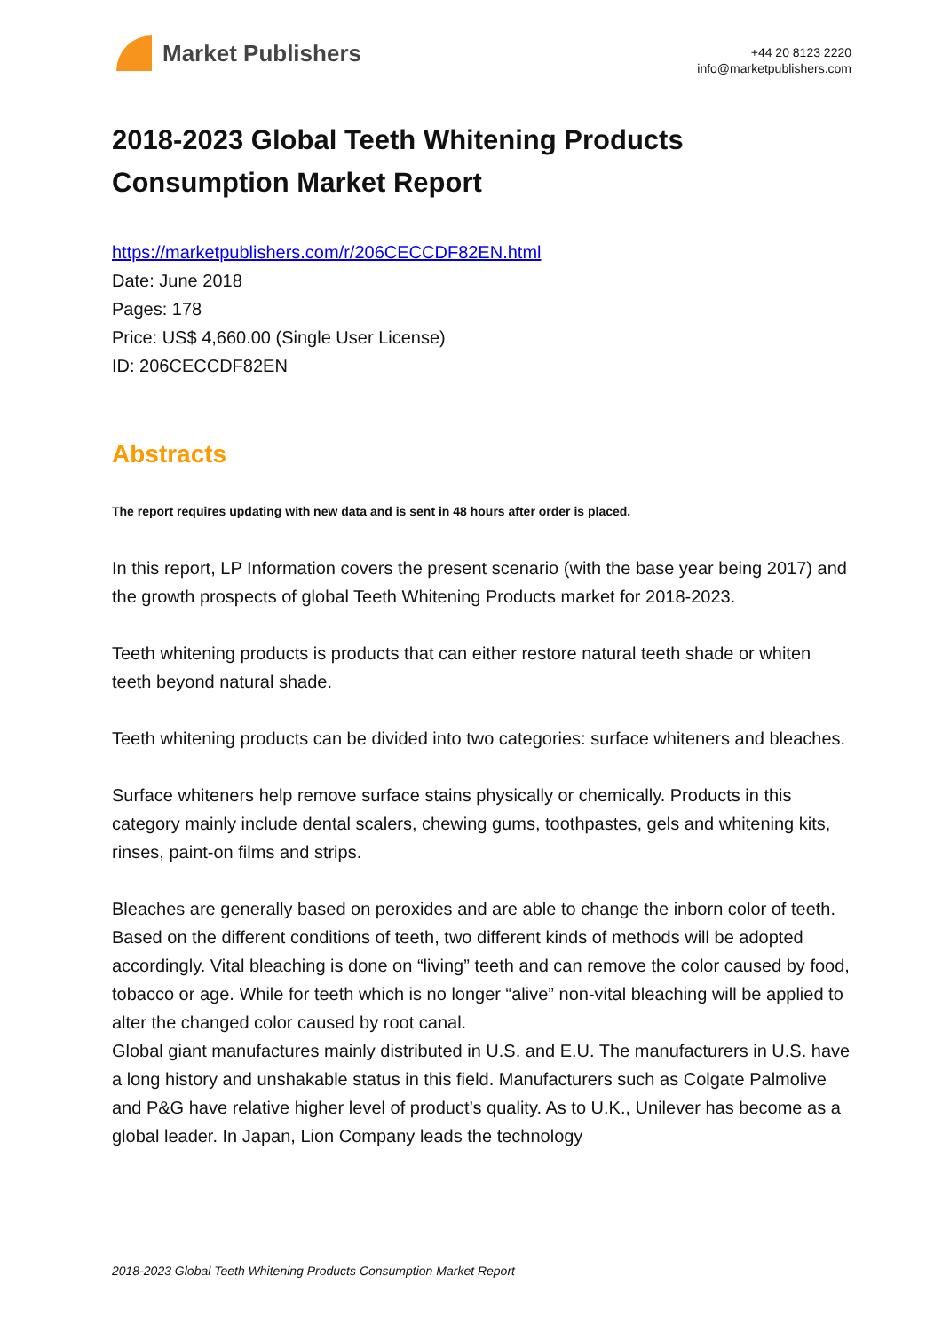Market Publishers
+44 20 8123 2220
info@marketpublishers.com
2018-2023 Global Teeth Whitening Products Consumption Market Report
https://marketpublishers.com/r/206CECCDF82EN.html
Date: June 2018
Pages: 178
Price: US$ 4,660.00 (Single User License)
ID: 206CECCDF82EN
Abstracts
The report requires updating with new data and is sent in 48 hours after order is placed.
In this report, LP Information covers the present scenario (with the base year being 2017) and the growth prospects of global Teeth Whitening Products market for 2018-2023.
Teeth whitening products is products that can either restore natural teeth shade or whiten teeth beyond natural shade.
Teeth whitening products can be divided into two categories: surface whiteners and bleaches.
Surface whiteners help remove surface stains physically or chemically. Products in this category mainly include dental scalers, chewing gums, toothpastes, gels and whitening kits, rinses, paint-on films and strips.
Bleaches are generally based on peroxides and are able to change the inborn color of teeth.
Based on the different conditions of teeth, two different kinds of methods will be adopted accordingly. Vital bleaching is done on “living” teeth and can remove the color caused by food, tobacco or age. While for teeth which is no longer “alive” non-vital bleaching will be applied to alter the changed color caused by root canal.
Global giant manufactures mainly distributed in U.S. and E.U. The manufacturers in U.S. have a long history and unshakable status in this field. Manufacturers such as Colgate Palmolive and P&G have relative higher level of product’s quality. As to U.K., Unilever has become as a global leader. In Japan, Lion Company leads the technology
2018-2023 Global Teeth Whitening Products Consumption Market Report